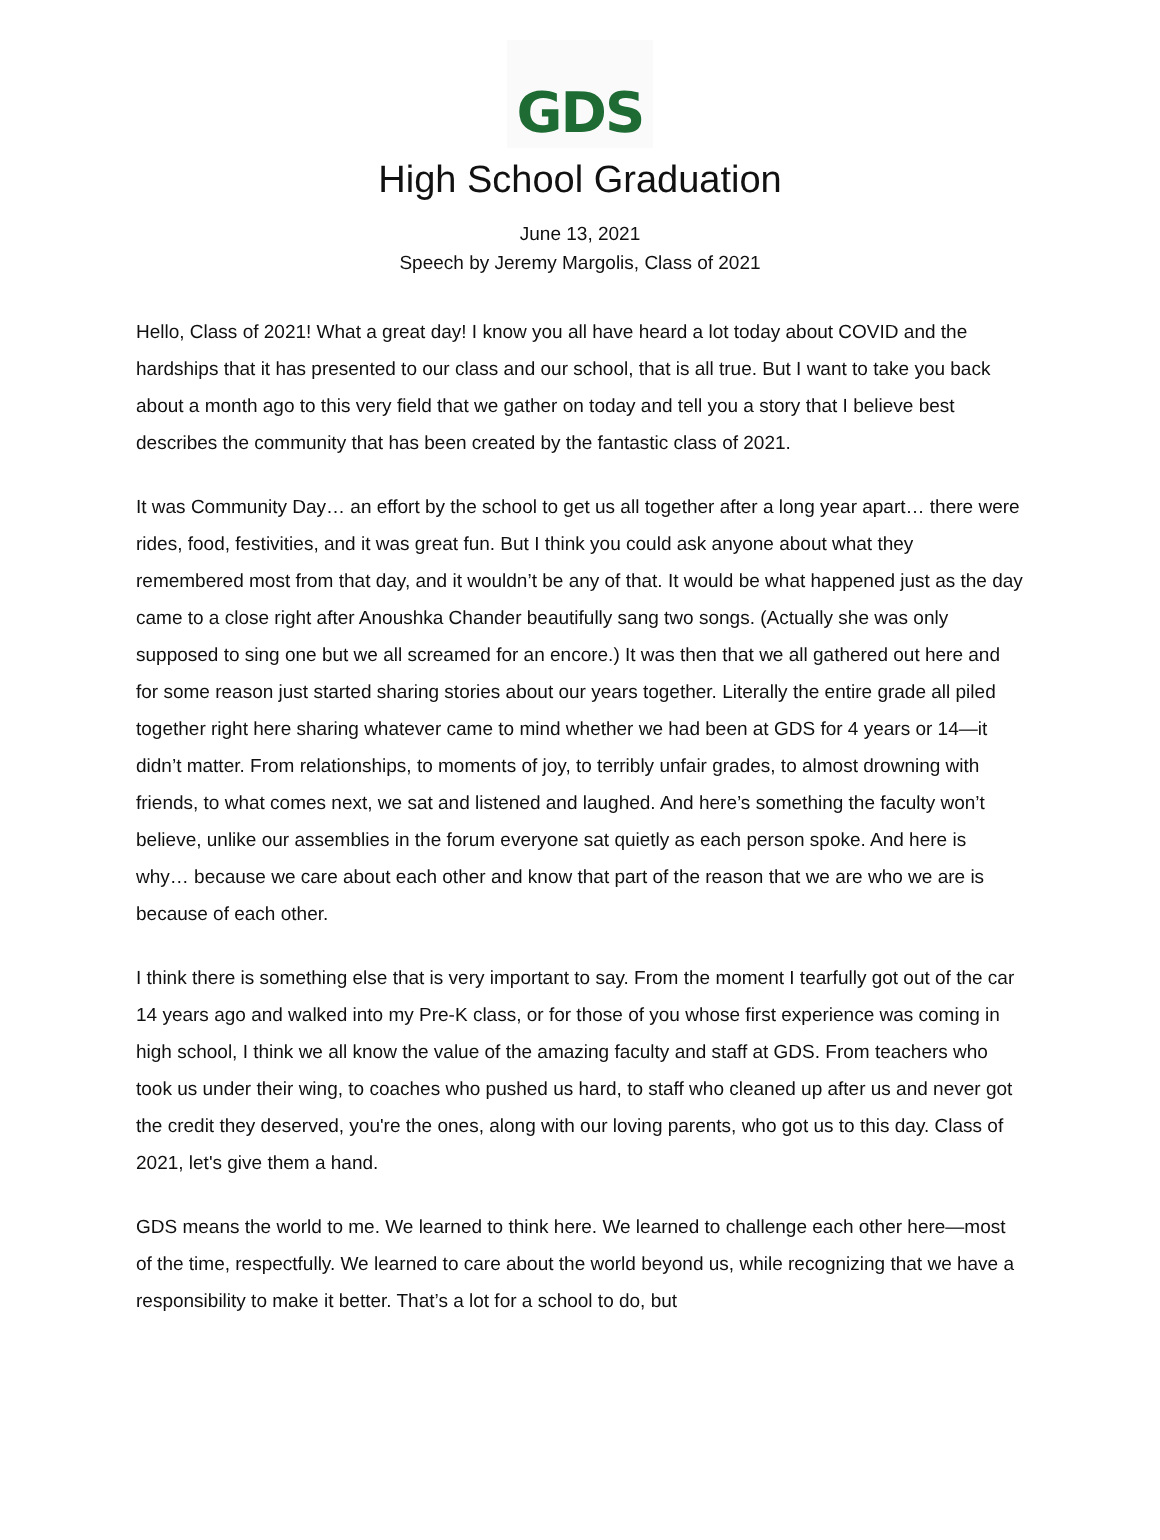GDS
High School Graduation
June 13, 2021
Speech by Jeremy Margolis, Class of 2021
Hello, Class of 2021! What a great day! I know you all have heard a lot today about COVID and the hardships that it has presented to our class and our school, that is all true. But I want to take you back about a month ago to this very field that we gather on today and tell you a story that I believe best describes the community that has been created by the fantastic class of 2021.
It was Community Day… an effort by the school to get us all together after a long year apart… there were rides, food, festivities, and it was great fun. But I think you could ask anyone about what they remembered most from that day, and it wouldn’t be any of that. It would be what happened just as the day came to a close right after Anoushka Chander beautifully sang two songs. (Actually she was only supposed to sing one but we all screamed for an encore.) It was then that we all gathered out here and for some reason just started sharing stories about our years together. Literally the entire grade all piled together right here sharing whatever came to mind whether we had been at GDS for 4 years or 14—it didn’t matter. From relationships, to moments of joy, to terribly unfair grades, to almost drowning with friends, to what comes next, we sat and listened and laughed. And here’s something the faculty won’t believe, unlike our assemblies in the forum everyone sat quietly as each person spoke. And here is why… because we care about each other and know that part of the reason that we are who we are is because of each other.
I think there is something else that is very important to say. From the moment I tearfully got out of the car 14 years ago and walked into my Pre-K class, or for those of you whose first experience was coming in high school, I think we all know the value of the amazing faculty and staff at GDS. From teachers who took us under their wing, to coaches who pushed us hard, to staff who cleaned up after us and never got the credit they deserved, you're the ones, along with our loving parents, who got us to this day. Class of 2021, let's give them a hand.
GDS means the world to me. We learned to think here. We learned to challenge each other here—most of the time, respectfully. We learned to care about the world beyond us, while recognizing that we have a responsibility to make it better. That’s a lot for a school to do, but